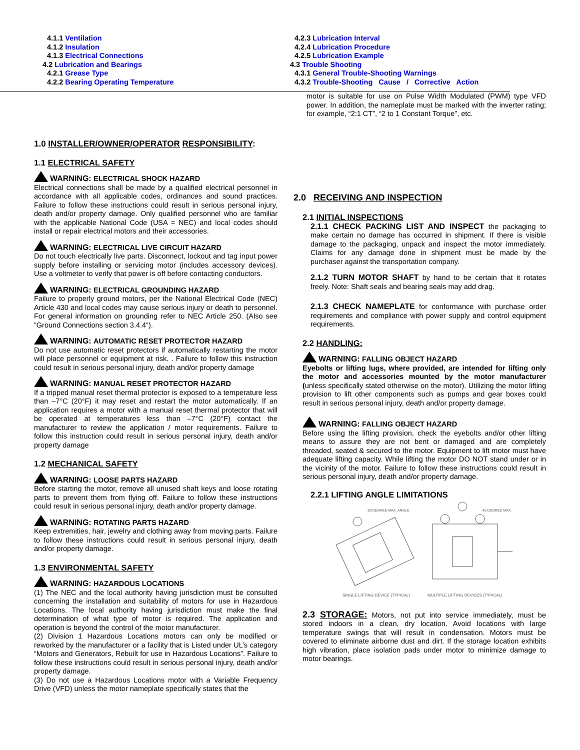4.1.1 Ventilation
4.1.2 Insulation
4.1.3 Electrical Connections
4.2 Lubrication and Bearings
4.2.1 Grease Type
4.2.2 Bearing Operating Temperature
4.2.3 Lubrication Interval
4.2.4 Lubrication Procedure
4.2.5 Lubrication Example
4.3 Trouble Shooting
4.3.1 General Trouble-Shooting Warnings
4.3.2 Trouble-Shooting Cause / Corrective Action
1.0 INSTALLER/OWNER/OPERATOR RESPONSIBILITY:
1.1 ELECTRICAL SAFETY
WARNING: ELECTRICAL SHOCK HAZARD
Electrical connections shall be made by a qualified electrical personnel in accordance with all applicable codes, ordinances and sound practices. Failure to follow these instructions could result in serious personal injury, death and/or property damage. Only qualified personnel who are familiar with the applicable National Code (USA = NEC) and local codes should install or repair electrical motors and their accessories.
WARNING: ELECTRICAL LIVE CIRCUIT HAZARD
Do not touch electrically live parts. Disconnect, lockout and tag input power supply before installing or servicing motor (includes accessory devices). Use a voltmeter to verify that power is off before contacting conductors.
WARNING: ELECTRICAL GROUNDING HAZARD
Failure to properly ground motors, per the National Electrical Code (NEC) Article 430 and local codes may cause serious injury or death to personnel. For general information on grounding refer to NEC Article 250. (Also see “Ground Connections section 3.4.4“).
WARNING: AUTOMATIC RESET PROTECTOR HAZARD
Do not use automatic reset protectors if automatically restarting the motor will place personnel or equipment at risk. . Failure to follow this instruction could result in serious personal injury, death and/or property damage
WARNING: MANUAL RESET PROTECTOR HAZARD
If a tripped manual reset thermal protector is exposed to a temperature less than –7°C (20°F) it may reset and restart the motor automatically. If an application requires a motor with a manual reset thermal protector that will be operated at temperatures less than –7°C (20°F) contact the manufacturer to review the application / motor requirements. Failure to follow this instruction could result in serious personal injury, death and/or property damage
1.2 MECHANICAL SAFETY
WARNING: LOOSE PARTS HAZARD
Before starting the motor, remove all unused shaft keys and loose rotating parts to prevent them from flying off. Failure to follow these instructions could result in serious personal injury, death and/or property damage.
WARNING: ROTATING PARTS HAZARD
Keep extremities, hair, jewelry and clothing away from moving parts. Failure to follow these instructions could result in serious personal injury, death and/or property damage.
1.3 ENVIRONMENTAL SAFETY
WARNING: HAZARDOUS LOCATIONS
(1) The NEC and the local authority having jurisdiction must be consulted concerning the installation and suitability of motors for use in Hazardous Locations. The local authority having jurisdiction must make the final determination of what type of motor is required. The application and operation is beyond the control of the motor manufacturer.
(2) Division 1 Hazardous Locations motors can only be modified or reworked by the manufacturer or a facility that is Listed under UL’s category “Motors and Generators, Rebuilt for use in Hazardous Locations”. Failure to follow these instructions could result in serious personal injury, death and/or property damage.
(3) Do not use a Hazardous Locations motor with a Variable Frequency Drive (VFD) unless the motor nameplate specifically states that the
motor is suitable for use on Pulse Width Modulated (PWM) type VFD power. In addition, the nameplate must be marked with the inverter rating; for example, “2:1 CT”, “2 to 1 Constant Torque”, etc.
2.0 RECEIVING AND INSPECTION
2.1 INITIAL INSPECTIONS
2.1.1 CHECK PACKING LIST AND INSPECT the packaging to make certain no damage has occurred in shipment. If there is visible damage to the packaging, unpack and inspect the motor immediately. Claims for any damage done in shipment must be made by the purchaser against the transportation company.
2.1.2 TURN MOTOR SHAFT by hand to be certain that it rotates freely. Note: Shaft seals and bearing seals may add drag.
2.1.3 CHECK NAMEPLATE for conformance with purchase order requirements and compliance with power supply and control equipment requirements.
2.2 HANDLING:
WARNING: FALLING OBJECT HAZARD
Eyebolts or lifting lugs, where provided, are intended for lifting only the motor and accessories mounted by the motor manufacturer (unless specifically stated otherwise on the motor). Utilizing the motor lifting provision to lift other components such as pumps and gear boxes could result in serious personal injury, death and/or property damage.
WARNING: FALLING OBJECT HAZARD
Before using the lifting provision, check the eyebolts and/or other lifting means to assure they are not bent or damaged and are completely threaded, seated & secured to the motor. Equipment to lift motor must have adequate lifting capacity. While lifting the motor DO NOT stand under or in the vicinity of the motor. Failure to follow these instructions could result in serious personal injury, death and/or property damage.
2.2.1 LIFTING ANGLE LIMITATIONS
30 DEGREE MAX. ANGLE
45 DEGREE MAX.
SINGLE LIFTING DEVICE (TYPICAL)
MULTIPLE LIFTING DEVICES (TYPICAL)
2.3 STORAGE: Motors, not put into service immediately, must be stored indoors in a clean, dry location. Avoid locations with large temperature swings that will result in condensation. Motors must be covered to eliminate airborne dust and dirt. If the storage location exhibits high vibration, place isolation pads under motor to minimize damage to motor bearings.